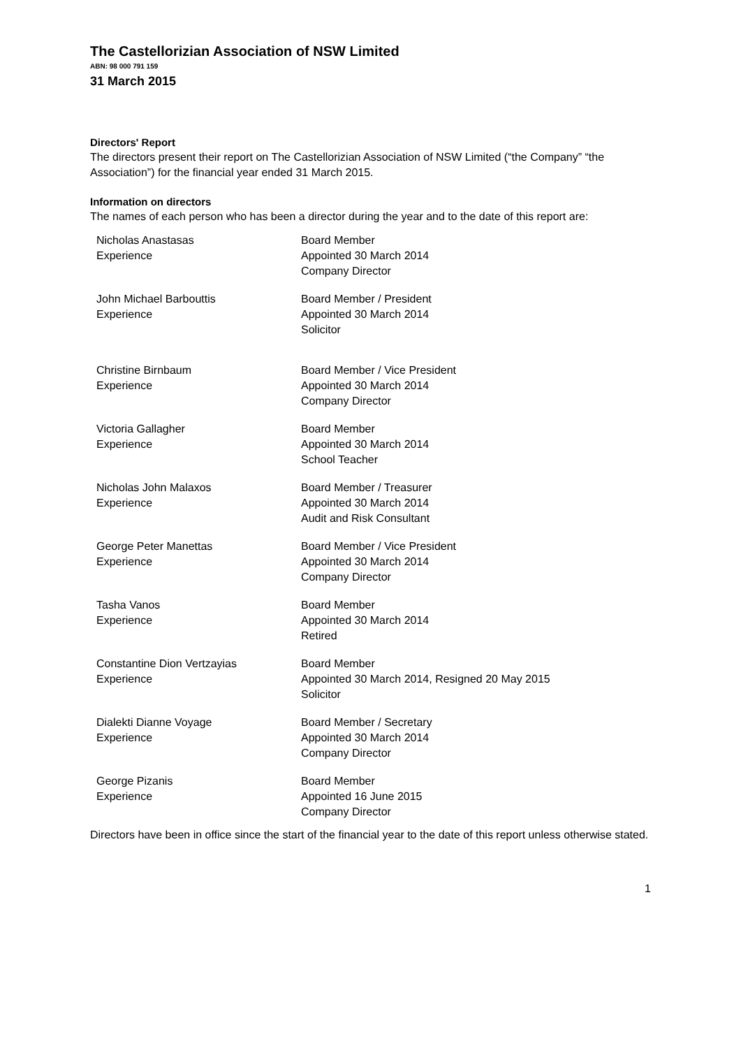The Castellorizian Association of NSW Limited
ABN: 98 000 791 159
31 March 2015
Directors' Report
The directors present their report on The Castellorizian Association of NSW Limited (“the Company” “the Association”) for the financial year ended 31 March 2015.
Information on directors
The names of each person who has been a director during the year and to the date of this report are:
| Nicholas Anastasas | Board Member |
| Experience | Appointed 30 March 2014 Company Director |
| John Michael Barbouttis | Board Member / President |
| Experience | Appointed 30 March 2014 Solicitor |
| Christine Birnbaum | Board Member / Vice President |
| Experience | Appointed 30 March 2014 Company Director |
| Victoria Gallagher | Board Member |
| Experience | Appointed 30 March 2014 School Teacher |
| Nicholas John Malaxos | Board Member / Treasurer |
| Experience | Appointed 30 March 2014 Audit and Risk Consultant |
| George Peter Manettas | Board Member / Vice President |
| Experience | Appointed 30 March 2014 Company Director |
| Tasha Vanos | Board Member |
| Experience | Appointed 30 March 2014 Retired |
| Constantine Dion Vertzayias | Board Member |
| Experience | Appointed 30 March 2014, Resigned 20 May 2015 Solicitor |
| Dialekti Dianne Voyage | Board Member / Secretary |
| Experience | Appointed 30 March 2014 Company Director |
| George Pizanis | Board Member |
| Experience | Appointed 16 June 2015 Company Director |
Directors have been in office since the start of the financial year to the date of this report unless otherwise stated.
1